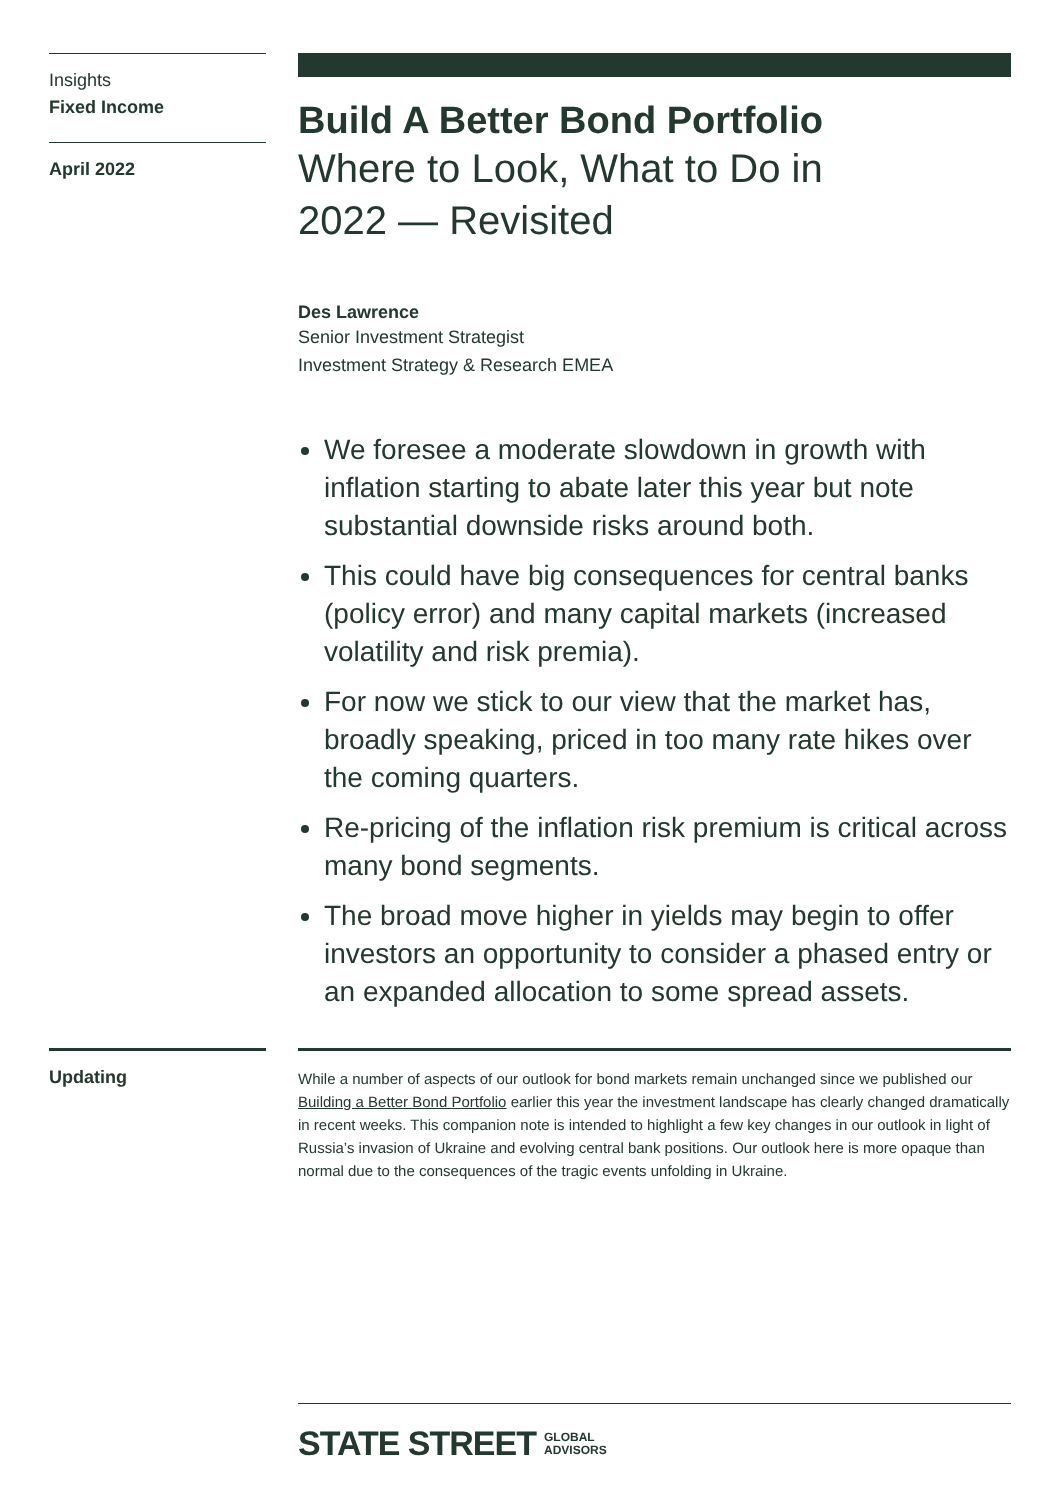Insights
Fixed Income
April 2022
Build A Better Bond Portfolio
Where to Look, What to Do in 2022 — Revisited
Des Lawrence
Senior Investment Strategist
Investment Strategy & Research EMEA
We foresee a moderate slowdown in growth with inflation starting to abate later this year but note substantial downside risks around both.
This could have big consequences for central banks (policy error) and many capital markets (increased volatility and risk premia).
For now we stick to our view that the market has, broadly speaking, priced in too many rate hikes over the coming quarters.
Re-pricing of the inflation risk premium is critical across many bond segments.
The broad move higher in yields may begin to offer investors an opportunity to consider a phased entry or an expanded allocation to some spread assets.
Updating
While a number of aspects of our outlook for bond markets remain unchanged since we published our Building a Better Bond Portfolio earlier this year the investment landscape has clearly changed dramatically in recent weeks. This companion note is intended to highlight a few key changes in our outlook in light of Russia’s invasion of Ukraine and evolving central bank positions. Our outlook here is more opaque than normal due to the consequences of the tragic events unfolding in Ukraine.
STATE STREET GLOBAL
ADVISORS